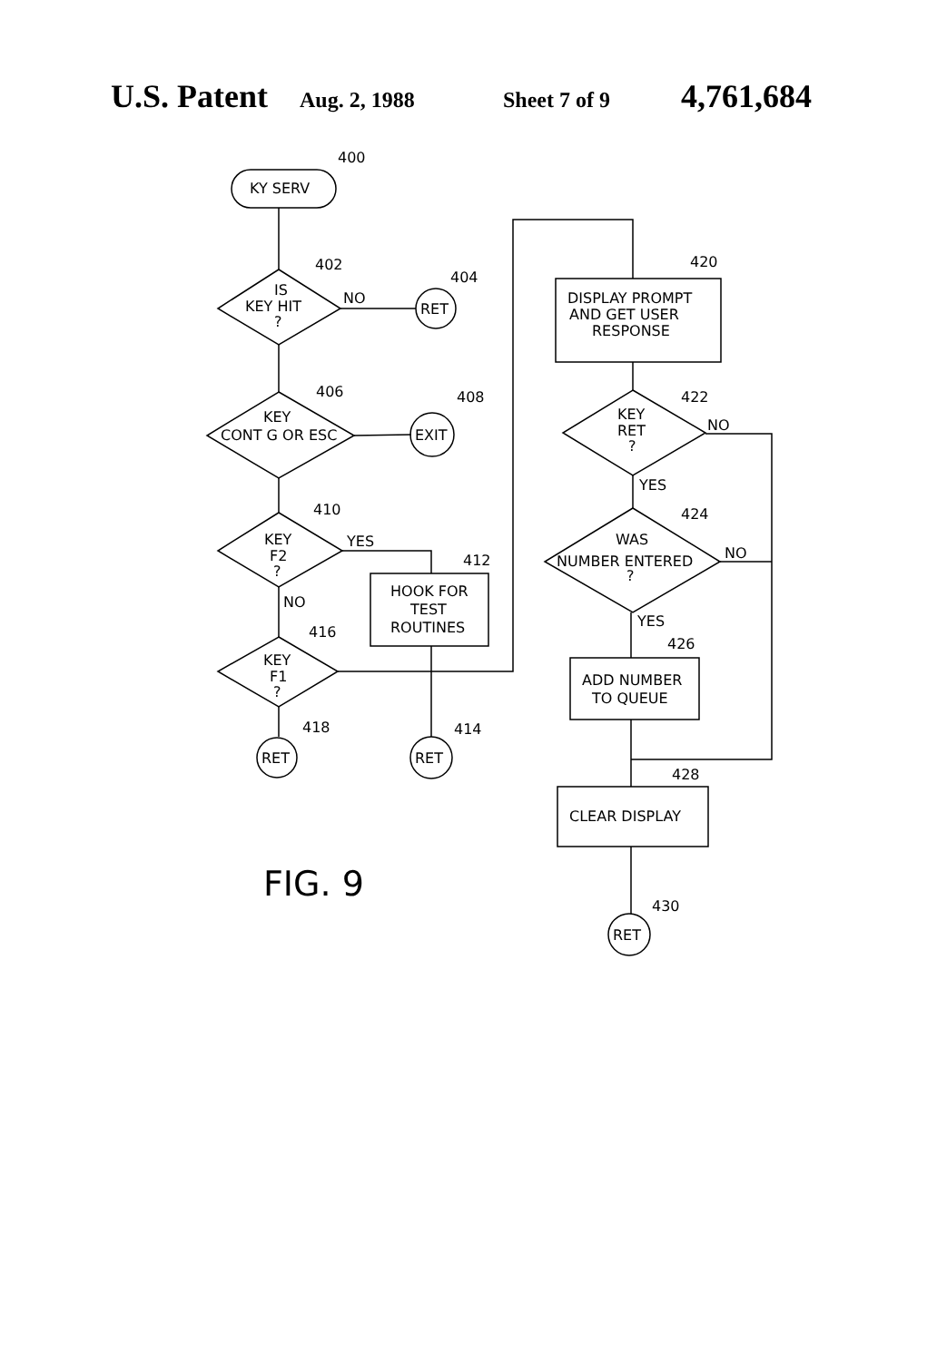U.S. Patent Aug. 2, 1988 Sheet 7 of 9 4,761,684
KY SERV
400
IS
KEY HIT
?
402
NO
RET
404
KEY
CONT G OR ESC
406
EXIT
408
KEY
F2
?
410
YES
NO
HOOK FOR
TEST
ROUTINES
412
RET
414
KEY
F1
?
416
RET
418
DISPLAY PROMPT
AND GET USER
RESPONSE
420
KEY
RET
?
422
NO
YES
WAS
NUMBER ENTERED
?
424
NO
YES
ADD NUMBER
TO QUEUE
426
CLEAR DISPLAY
428
RET
430
FIG. 9